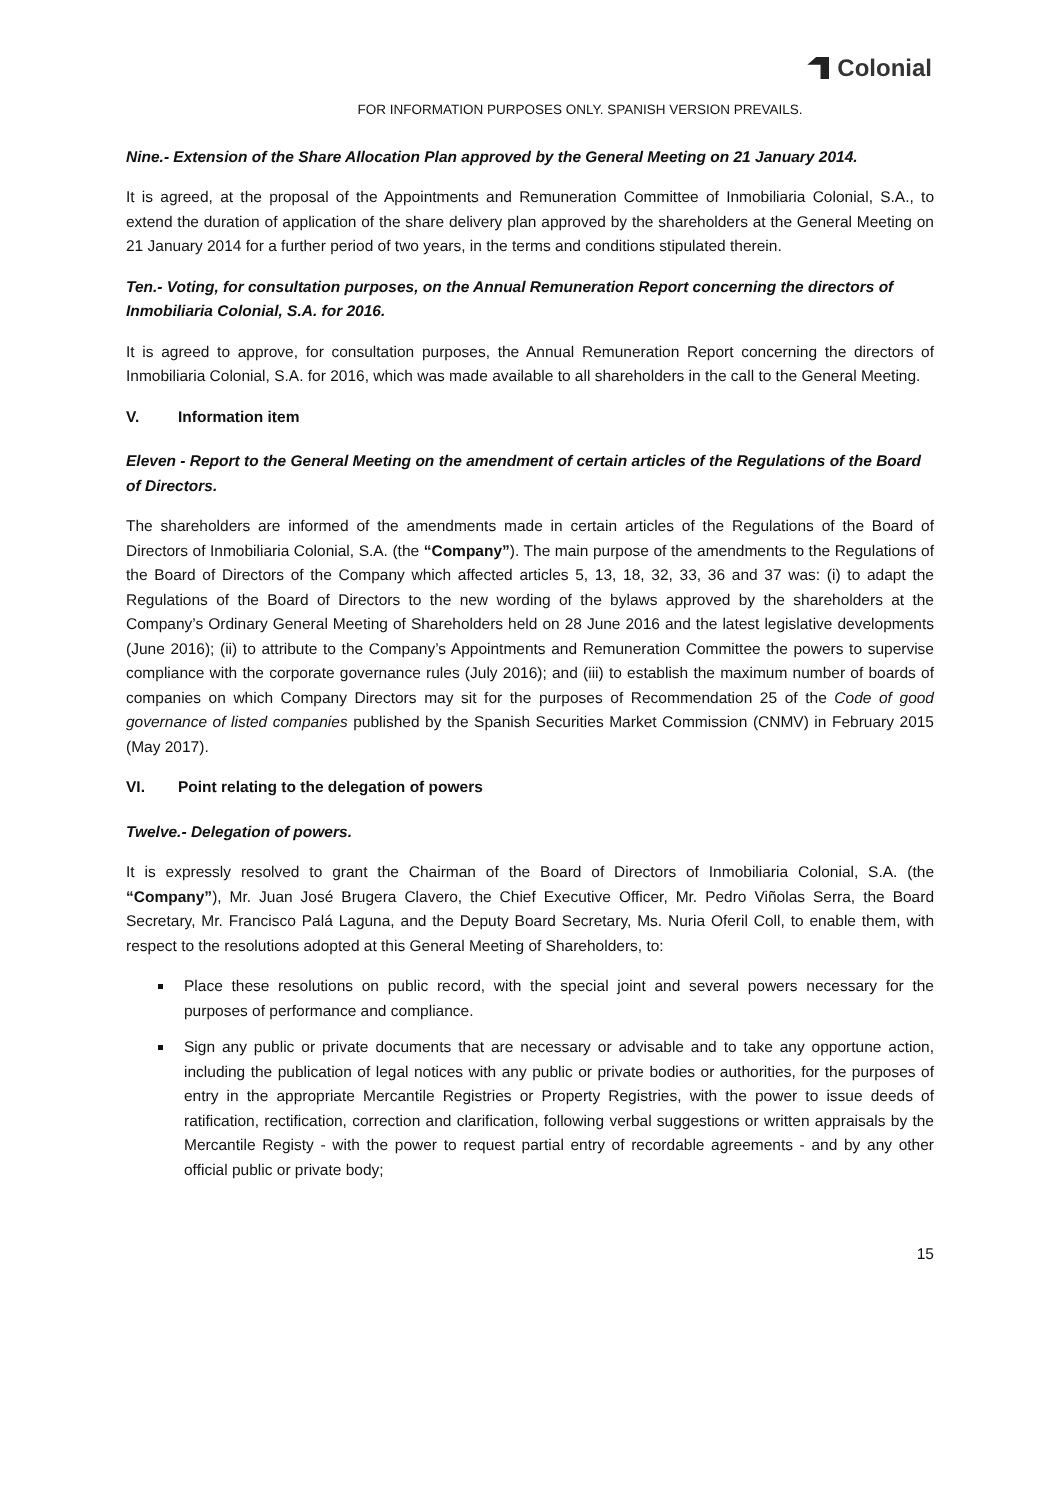Colonial
FOR INFORMATION PURPOSES ONLY. SPANISH VERSION PREVAILS.
Nine.- Extension of the Share Allocation Plan approved by the General Meeting on 21 January 2014.
It is agreed, at the proposal of the Appointments and Remuneration Committee of Inmobiliaria Colonial, S.A., to extend the duration of application of the share delivery plan approved by the shareholders at the General Meeting on 21 January 2014 for a further period of two years, in the terms and conditions stipulated therein.
Ten.- Voting, for consultation purposes, on the Annual Remuneration Report concerning the directors of Inmobiliaria Colonial, S.A. for 2016.
It is agreed to approve, for consultation purposes, the Annual Remuneration Report concerning the directors of Inmobiliaria Colonial, S.A. for 2016, which was made available to all shareholders in the call to the General Meeting.
V. Information item
Eleven - Report to the General Meeting on the amendment of certain articles of the Regulations of the Board of Directors.
The shareholders are informed of the amendments made in certain articles of the Regulations of the Board of Directors of Inmobiliaria Colonial, S.A. (the “Company”). The main purpose of the amendments to the Regulations of the Board of Directors of the Company which affected articles 5, 13, 18, 32, 33, 36 and 37 was: (i) to adapt the Regulations of the Board of Directors to the new wording of the bylaws approved by the shareholders at the Company’s Ordinary General Meeting of Shareholders held on 28 June 2016 and the latest legislative developments (June 2016); (ii) to attribute to the Company’s Appointments and Remuneration Committee the powers to supervise compliance with the corporate governance rules (July 2016); and (iii) to establish the maximum number of boards of companies on which Company Directors may sit for the purposes of Recommendation 25 of the Code of good governance of listed companies published by the Spanish Securities Market Commission (CNMV) in February 2015 (May 2017).
VI. Point relating to the delegation of powers
Twelve.- Delegation of powers.
It is expressly resolved to grant the Chairman of the Board of Directors of Inmobiliaria Colonial, S.A. (the “Company”), Mr. Juan José Brugera Clavero, the Chief Executive Officer, Mr. Pedro Viñolas Serra, the Board Secretary, Mr. Francisco Palá Laguna, and the Deputy Board Secretary, Ms. Nuria Oferil Coll, to enable them, with respect to the resolutions adopted at this General Meeting of Shareholders, to:
Place these resolutions on public record, with the special joint and several powers necessary for the purposes of performance and compliance.
Sign any public or private documents that are necessary or advisable and to take any opportune action, including the publication of legal notices with any public or private bodies or authorities, for the purposes of entry in the appropriate Mercantile Registries or Property Registries, with the power to issue deeds of ratification, rectification, correction and clarification, following verbal suggestions or written appraisals by the Mercantile Registy - with the power to request partial entry of recordable agreements - and by any other official public or private body;
15